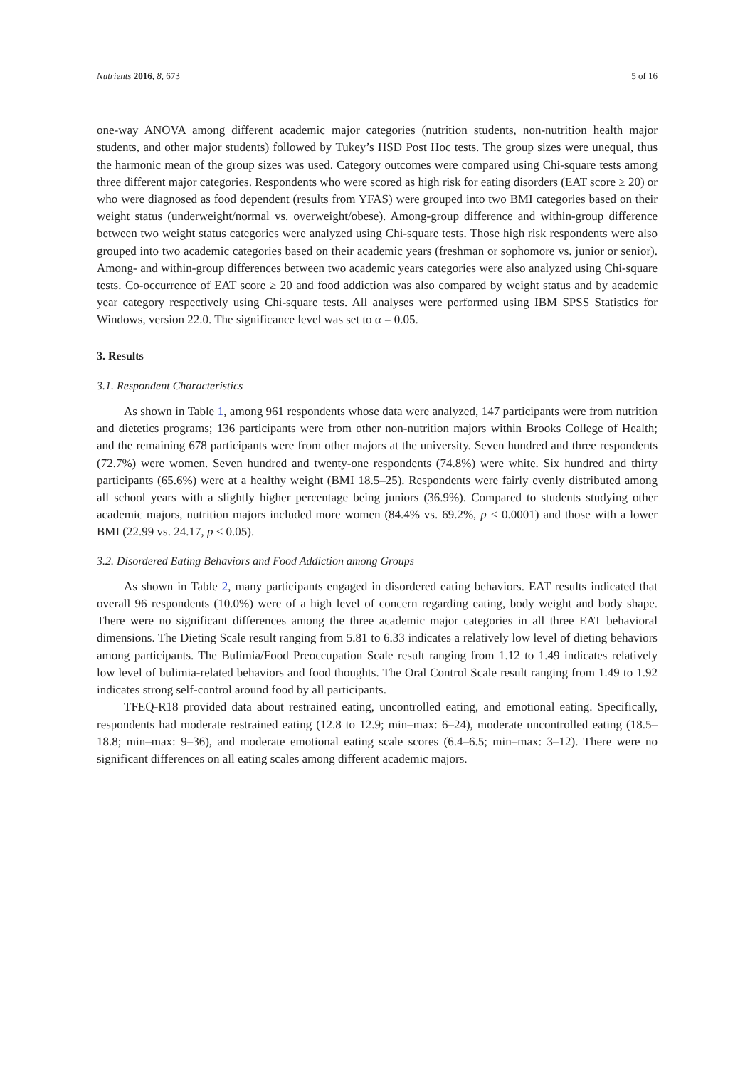Nutrients 2016, 8, 673 5 of 16
one-way ANOVA among different academic major categories (nutrition students, non-nutrition health major students, and other major students) followed by Tukey’s HSD Post Hoc tests. The group sizes were unequal, thus the harmonic mean of the group sizes was used. Category outcomes were compared using Chi-square tests among three different major categories. Respondents who were scored as high risk for eating disorders (EAT score ≥ 20) or who were diagnosed as food dependent (results from YFAS) were grouped into two BMI categories based on their weight status (underweight/normal vs. overweight/obese). Among-group difference and within-group difference between two weight status categories were analyzed using Chi-square tests. Those high risk respondents were also grouped into two academic categories based on their academic years (freshman or sophomore vs. junior or senior). Among- and within-group differences between two academic years categories were also analyzed using Chi-square tests. Co-occurrence of EAT score ≥ 20 and food addiction was also compared by weight status and by academic year category respectively using Chi-square tests. All analyses were performed using IBM SPSS Statistics for Windows, version 22.0. The significance level was set to α = 0.05.
3. Results
3.1. Respondent Characteristics
As shown in Table 1, among 961 respondents whose data were analyzed, 147 participants were from nutrition and dietetics programs; 136 participants were from other non-nutrition majors within Brooks College of Health; and the remaining 678 participants were from other majors at the university. Seven hundred and three respondents (72.7%) were women. Seven hundred and twenty-one respondents (74.8%) were white. Six hundred and thirty participants (65.6%) were at a healthy weight (BMI 18.5–25). Respondents were fairly evenly distributed among all school years with a slightly higher percentage being juniors (36.9%). Compared to students studying other academic majors, nutrition majors included more women (84.4% vs. 69.2%, p < 0.0001) and those with a lower BMI (22.99 vs. 24.17, p < 0.05).
3.2. Disordered Eating Behaviors and Food Addiction among Groups
As shown in Table 2, many participants engaged in disordered eating behaviors. EAT results indicated that overall 96 respondents (10.0%) were of a high level of concern regarding eating, body weight and body shape. There were no significant differences among the three academic major categories in all three EAT behavioral dimensions. The Dieting Scale result ranging from 5.81 to 6.33 indicates a relatively low level of dieting behaviors among participants. The Bulimia/Food Preoccupation Scale result ranging from 1.12 to 1.49 indicates relatively low level of bulimia-related behaviors and food thoughts. The Oral Control Scale result ranging from 1.49 to 1.92 indicates strong self-control around food by all participants.
TFEQ-R18 provided data about restrained eating, uncontrolled eating, and emotional eating. Specifically, respondents had moderate restrained eating (12.8 to 12.9; min–max: 6–24), moderate uncontrolled eating (18.5–18.8; min–max: 9–36), and moderate emotional eating scale scores (6.4–6.5; min–max: 3–12). There were no significant differences on all eating scales among different academic majors.